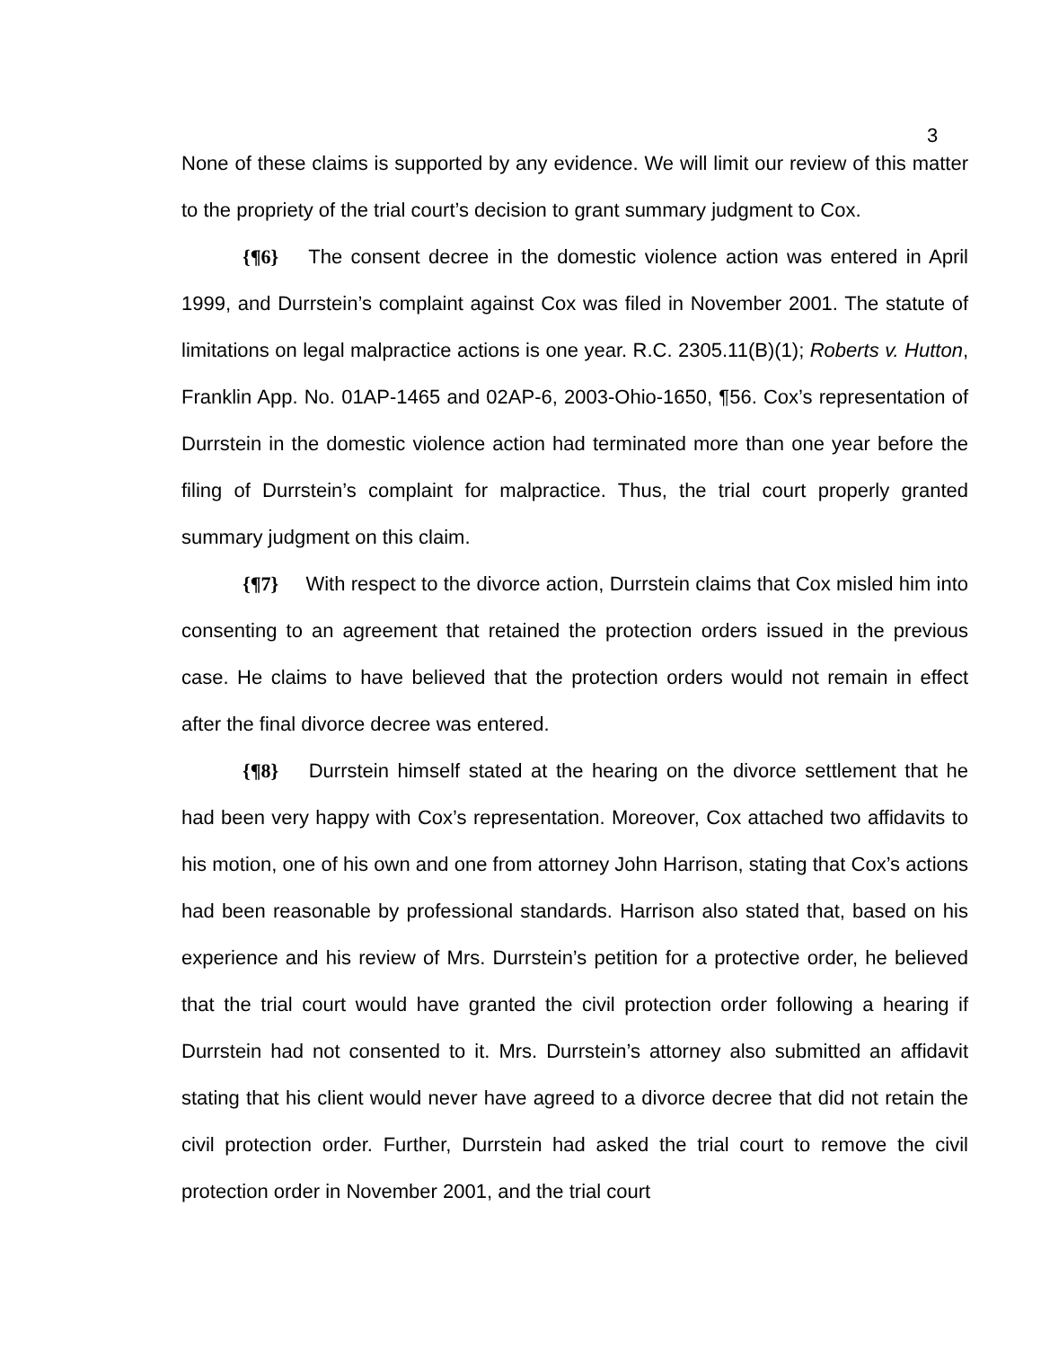3
None of these claims is supported by any evidence. We will limit our review of this matter to the propriety of the trial court’s decision to grant summary judgment to Cox.
{¶6} The consent decree in the domestic violence action was entered in April 1999, and Durrstein’s complaint against Cox was filed in November 2001. The statute of limitations on legal malpractice actions is one year. R.C. 2305.11(B)(1); Roberts v. Hutton, Franklin App. No. 01AP-1465 and 02AP-6, 2003-Ohio-1650, ¶56. Cox’s representation of Durrstein in the domestic violence action had terminated more than one year before the filing of Durrstein’s complaint for malpractice. Thus, the trial court properly granted summary judgment on this claim.
{¶7} With respect to the divorce action, Durrstein claims that Cox misled him into consenting to an agreement that retained the protection orders issued in the previous case. He claims to have believed that the protection orders would not remain in effect after the final divorce decree was entered.
{¶8} Durrstein himself stated at the hearing on the divorce settlement that he had been very happy with Cox’s representation. Moreover, Cox attached two affidavits to his motion, one of his own and one from attorney John Harrison, stating that Cox’s actions had been reasonable by professional standards. Harrison also stated that, based on his experience and his review of Mrs. Durrstein’s petition for a protective order, he believed that the trial court would have granted the civil protection order following a hearing if Durrstein had not consented to it. Mrs. Durrstein’s attorney also submitted an affidavit stating that his client would never have agreed to a divorce decree that did not retain the civil protection order. Further, Durrstein had asked the trial court to remove the civil protection order in November 2001, and the trial court